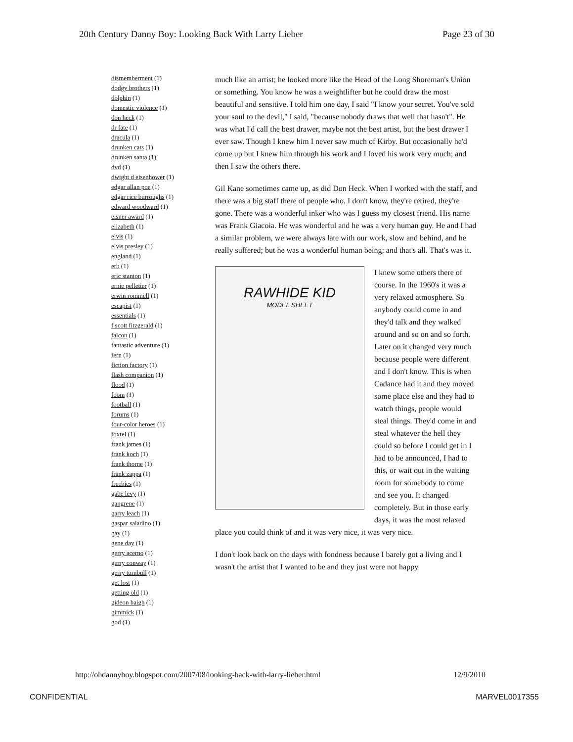20th Century Danny Boy: Looking Back With Larry Lieber Page 23 of 30
dismemberment (1)
dodgy brothers (1)
dolphin (1)
domestic violence (1)
don heck (1)
dr fate (1)
dracula (1)
drunken cats (1)
drunken santa (1)
dvd (1)
dwight d eisenhower (1)
edgar allan poe (1)
edgar rice burroughs (1)
edward woodward (1)
eisner award (1)
elizabeth (1)
elvis (1)
elvis presley (1)
england (1)
erb (1)
eric stanton (1)
ernie pelletier (1)
erwin rommell (1)
escapist (1)
essentials (1)
f scott fitzgerald (1)
falcon (1)
fantastic adventure (1)
fern (1)
fiction factory (1)
flash companion (1)
flood (1)
foom (1)
football (1)
forums (1)
four-color heroes (1)
foxtel (1)
frank james (1)
frank koch (1)
frank thorne (1)
frank zappa (1)
freebies (1)
gabe levy (1)
gangrene (1)
garry leach (1)
gaspar saladino (1)
gay (1)
gene day (1)
gerry acerno (1)
gerry conway (1)
gerry turnbull (1)
get lost (1)
getting old (1)
gideon haigh (1)
gimmick (1)
god (1)
much like an artist; he looked more like the Head of the Long Shoreman's Union or something. You know he was a weightlifter but he could draw the most beautiful and sensitive. I told him one day, I said "I know your secret. You've sold your soul to the devil," I said, "because nobody draws that well that hasn't". He was what I'd call the best drawer, maybe not the best artist, but the best drawer I ever saw. Though I knew him I never saw much of Kirby. But occasionally he'd come up but I knew him through his work and I loved his work very much; and then I saw the others there.
Gil Kane sometimes came up, as did Don Heck. When I worked with the staff, and there was a big staff there of people who, I don't know, they're retired, they're gone. There was a wonderful inker who was I guess my closest friend. His name was Frank Giacoia. He was wonderful and he was a very human guy. He and I had a similar problem, we were always late with our work, slow and behind, and he really suffered; but he was a wonderful human being; and that's all. That's was it.
RAWHIDE KID
MODEL SHEET
I knew some others there of course. In the 1960's it was a very relaxed atmosphere. So anybody could come in and they'd talk and they walked around and so on and so forth. Later on it changed very much because people were different and I don't know. This is when Cadance had it and they moved some place else and they had to watch things, people would steal things. They'd come in and steal whatever the hell they could so before I could get in I had to be announced, I had to this, or wait out in the waiting room for somebody to come and see you. It changed completely. But in those early days, it was the most relaxed place you could think of and it was very nice, it was very nice.
I don't look back on the days with fondness because I barely got a living and I wasn't the artist that I wanted to be and they just were not happy
http://ohdannyboy.blogspot.com/2007/08/looking-back-with-larry-lieber.html 12/9/2010
CONFIDENTIAL MARVEL0017355